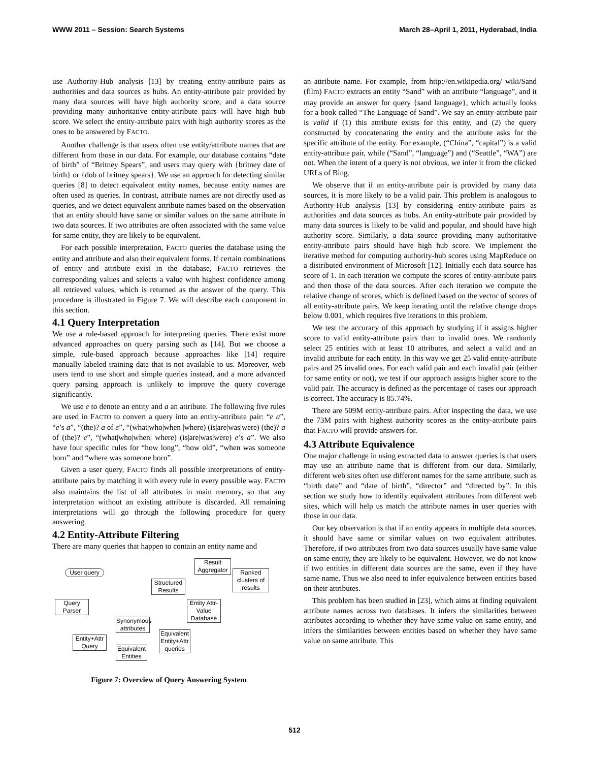WWW 2011 – Session: Search Systems March 28–April 1, 2011, Hyderabad, India
use Authority-Hub analysis [13] by treating entity-attribute pairs as authorities and data sources as hubs. An entity-attribute pair provided by many data sources will have high authority score, and a data source providing many authoritative entity-attribute pairs will have high hub score. We select the entity-attribute pairs with high authority scores as the ones to be answered by FACTO.
Another challenge is that users often use entity/attribute names that are different from those in our data. For example, our database contains “date of birth” of “Britney Spears”, and users may query with {britney date of birth} or {dob of britney spears}. We use an approach for detecting similar queries [8] to detect equivalent entity names, because entity names are often used as queries. In contrast, attribute names are not directly used as queries, and we detect equivalent attribute names based on the observation that an entity should have same or similar values on the same attribute in two data sources. If two attributes are often associated with the same value for same entity, they are likely to be equivalent.
For each possible interpretation, FACTO queries the database using the entity and attribute and also their equivalent forms. If certain combinations of entity and attribute exist in the database, FACTO retrieves the corresponding values and selects a value with highest confidence among all retrieved values, which is returned as the answer of the query. This procedure is illustrated in Figure 7. We will describe each component in this section.
4.1 Query Interpretation
We use a rule-based approach for interpreting queries. There exist more advanced approaches on query parsing such as [14]. But we choose a simple, rule-based approach because approaches like [14] require manually labeled training data that is not available to us. Moreover, web users tend to use short and simple queries instead, and a more advanced query parsing approach is unlikely to improve the query coverage significantly.
We use e to denote an entity and a an attribute. The following five rules are used in FACTO to convert a query into an entity-attribute pair: “e a”, “e’s a”, “(the)? a of e”, “(what|who|when |where) (is|are|was|were) (the)? a of (the)? e”, “(what|who|when| where) (is|are|was|were) e’s a”. We also have four specific rules for “how long”, “how old”, “when was someone born” and “where was someone born”.
Given a user query, FACTO finds all possible interpretations of entity-attribute pairs by matching it with every rule in every possible way. FACTO also maintains the list of all attributes in main memory, so that any interpretation without an existing attribute is discarded. All remaining interpretations will go through the following procedure for query answering.
4.2 Entity-Attribute Filtering
There are many queries that happen to contain an entity name and
Result Aggregator
User query
Structured Results
Ranked clusters of results
Entity Attr-Value Database
Query Parser
Synonymous attributes
Entity+Attr Query
Equivalent Entity+Attr queries
Equivalent Entities
Figure 7: Overview of Query Answering System
an attribute name. For example, from http://en.wikipedia.org/ wiki/Sand (film) FACTO extracts an entity “Sand” with an attribute “language”, and it may provide an answer for query {sand language}, which actually looks for a book called “The Language of Sand”. We say an entity-attribute pair is valid if (1) this attribute exists for this entity, and (2) the query constructed by concatenating the entity and the attribute asks for the specific attribute of the entity. For example, (“China”, “capital”) is a valid entity-attribute pair, while (“Sand”, “language”) and (“Seattle”, “WA”) are not. When the intent of a query is not obvious, we infer it from the clicked URLs of Bing.
We observe that if an entity-attribute pair is provided by many data sources, it is more likely to be a valid pair. This problem is analogous to Authority-Hub analysis [13] by considering entity-attribute pairs as authorities and data sources as hubs. An entity-attribute pair provided by many data sources is likely to be valid and popular, and should have high authority score. Similarly, a data source providing many authoritative entity-attribute pairs should have high hub score. We implement the iterative method for computing authority-hub scores using MapReduce on a distributed environment of Microsoft [12]. Initially each data source has score of 1. In each iteration we compute the scores of entity-attribute pairs and then those of the data sources. After each iteration we compute the relative change of scores, which is defined based on the vector of scores of all entity-attribute pairs. We keep iterating until the relative change drops below 0.001, which requires five iterations in this problem.
We test the accuracy of this approach by studying if it assigns higher score to valid entity-attribute pairs than to invalid ones. We randomly select 25 entities with at least 10 attributes, and select a valid and an invalid attribute for each entity. In this way we get 25 valid entity-attribute pairs and 25 invalid ones. For each valid pair and each invalid pair (either for same entity or not), we test if our approach assigns higher score to the valid pair. The accuracy is defined as the percentage of cases our approach is correct. The accuracy is 85.74%.
There are 509M entity-attribute pairs. After inspecting the data, we use the 73M pairs with highest authority scores as the entity-attribute pairs that FACTO will provide answers for.
4.3 Attribute Equivalence
One major challenge in using extracted data to answer queries is that users may use an attribute name that is different from our data. Similarly, different web sites often use different names for the same attribute, such as “birth date” and “date of birth”, “director” and “directed by”. In this section we study how to identify equivalent attributes from different web sites, which will help us match the attribute names in user queries with those in our data.
Our key observation is that if an entity appears in multiple data sources, it should have same or similar values on two equivalent attributes. Therefore, if two attributes from two data sources usually have same value on same entity, they are likely to be equivalent. However, we do not know if two entities in different data sources are the same, even if they have same name. Thus we also need to infer equivalence between entities based on their attributes.
This problem has been studied in [23], which aims at finding equivalent attribute names across two databases. It infers the similarities between attributes according to whether they have same value on same entity, and infers the similarities between entities based on whether they have same value on same attribute. This
512